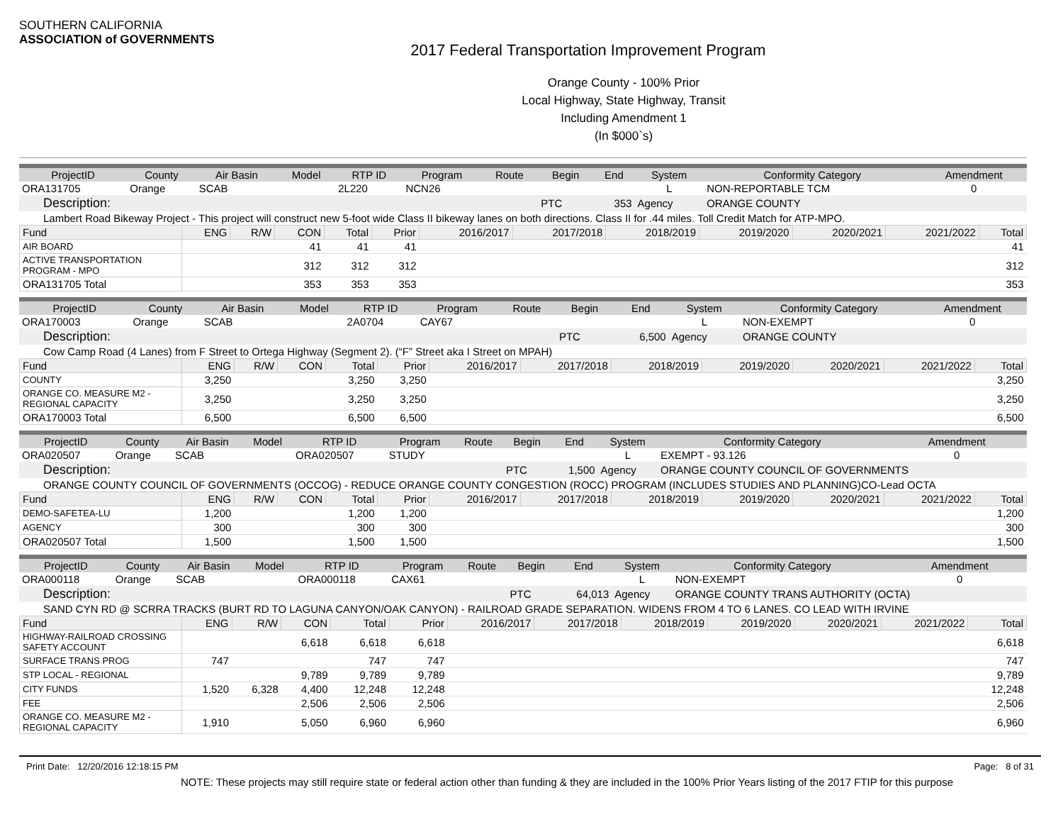SOUTHERN CALIFORNIA
ASSOCIATION of GOVERNMENTS
2017 Federal Transportation Improvement Program
Orange County - 100% Prior
Local Highway, State Highway, Transit
Including Amendment 1
(In $000`s)
| ProjectID | County | Air Basin | Model | RTP ID | Program | Route | Begin | End | System | Conformity Category | Amendment |
| --- | --- | --- | --- | --- | --- | --- | --- | --- | --- | --- | --- |
| ORA131705 | Orange | SCAB | | 2L220 | NCN26 | | | | L | NON-REPORTABLE TCM | 0 |
| Description: | | | | | | | PTC | 353 | Agency | ORANGE COUNTY | |
| Lambert Road Bikeway Project - This project will construct new 5-foot wide Class II bikeway lanes on both directions. Class II for .44 miles. Toll Credit Match for ATP-MPO. | | | | | | | | | | | |
| Fund | ENG | R/W | CON | Total | Prior | 2016/2017 | 2017/2018 | 2018/2019 | 2019/2020 | 2020/2021 | 2021/2022 | Total |
| --- | --- | --- | --- | --- | --- | --- | --- | --- | --- | --- | --- | --- |
| AIR BOARD | | | 41 | 41 | 41 | | | | | | | 41 |
| ACTIVE TRANSPORTATION PROGRAM - MPO | | | 312 | 312 | 312 | | | | | | | 312 |
| ORA131705 Total | | | 353 | 353 | 353 | | | | | | | 353 |
| ProjectID | County | Air Basin | Model | RTP ID | Program | Route | Begin | End | System | Conformity Category | Amendment |
| --- | --- | --- | --- | --- | --- | --- | --- | --- | --- | --- | --- |
| ORA170003 | Orange | SCAB | | 2A0704 | CAY67 | | | | L | NON-EXEMPT | 0 |
| Description: | | | | | | | PTC | 6,500 | Agency | ORANGE COUNTY | |
| Cow Camp Road (4 Lanes) from F Street to Ortega Highway (Segment 2). (“F” Street aka I Street on MPAH) | | | | | | | | | | | |
| Fund | ENG | R/W | CON | Total | Prior | 2016/2017 | 2017/2018 | 2018/2019 | 2019/2020 | 2020/2021 | 2021/2022 | Total |
| --- | --- | --- | --- | --- | --- | --- | --- | --- | --- | --- | --- | --- |
| COUNTY | 3,250 | | | 3,250 | 3,250 | | | | | | | 3,250 |
| ORANGE CO. MEASURE M2 - REGIONAL CAPACITY | 3,250 | | | 3,250 | 3,250 | | | | | | | 3,250 |
| ORA170003 Total | 6,500 | | | 6,500 | 6,500 | | | | | | | 6,500 |
| ProjectID | County | Air Basin | Model | RTP ID | Program | Route | Begin | End | System | Conformity Category | Amendment |
| --- | --- | --- | --- | --- | --- | --- | --- | --- | --- | --- | --- |
| ORA020507 | Orange | SCAB | | ORA020507 | STUDY | | | | L | EXEMPT - 93.126 | 0 |
| Description: | | | | | | | PTC | 1,500 | Agency | ORANGE COUNTY COUNCIL OF GOVERNMENTS | |
| ORANGE COUNTY COUNCIL OF GOVERNMENTS (OCCOG) - REDUCE ORANGE COUNTY CONGESTION (ROCC) PROGRAM (INCLUDES STUDIES AND PLANNING)CO-Lead OCTA | | | | | | | | | | | |
| Fund | ENG | R/W | CON | Total | Prior | 2016/2017 | 2017/2018 | 2018/2019 | 2019/2020 | 2020/2021 | 2021/2022 | Total |
| --- | --- | --- | --- | --- | --- | --- | --- | --- | --- | --- | --- | --- |
| DEMO-SAFETEA-LU | 1,200 | | | 1,200 | 1,200 | | | | | | | 1,200 |
| AGENCY | 300 | | | 300 | 300 | | | | | | | 300 |
| ORA020507 Total | 1,500 | | | 1,500 | 1,500 | | | | | | | 1,500 |
| ProjectID | County | Air Basin | Model | RTP ID | Program | Route | Begin | End | System | Conformity Category | Amendment |
| --- | --- | --- | --- | --- | --- | --- | --- | --- | --- | --- | --- |
| ORA000118 | Orange | SCAB | | ORA000118 | CAX61 | | | | L | NON-EXEMPT | 0 |
| Description: | | | | | | | PTC | 64,013 | Agency | ORANGE COUNTY TRANS AUTHORITY (OCTA) | |
| SAND CYN RD @ SCRRA TRACKS (BURT RD TO LAGUNA CANYON/OAK CANYON) - RAILROAD GRADE SEPARATION. WIDENS FROM 4 TO 6 LANES. CO LEAD WITH IRVINE | | | | | | | | | | | |
| Fund | ENG | R/W | CON | Total | Prior | 2016/2017 | 2017/2018 | 2018/2019 | 2019/2020 | 2020/2021 | 2021/2022 | Total |
| --- | --- | --- | --- | --- | --- | --- | --- | --- | --- | --- | --- | --- |
| HIGHWAY-RAILROAD CROSSING SAFETY ACCOUNT | | | 6,618 | 6,618 | 6,618 | | | | | | | 6,618 |
| SURFACE TRANS PROG | 747 | | | 747 | 747 | | | | | | | 747 |
| STP LOCAL - REGIONAL | | | 9,789 | 9,789 | 9,789 | | | | | | | 9,789 |
| CITY FUNDS | 1,520 | 6,328 | 4,400 | 12,248 | 12,248 | | | | | | | 12,248 |
| FEE | | | 2,506 | 2,506 | 2,506 | | | | | | | 2,506 |
| ORANGE CO. MEASURE M2 - REGIONAL CAPACITY | 1,910 | | 5,050 | 6,960 | 6,960 | | | | | | | 6,960 |
Print Date: 12/20/2016 12:18:15 PM Page: 8 of 31
NOTE: These projects may still require state or federal action other than funding & they are included in the 100% Prior Years listing of the 2017 FTIP for this purpose